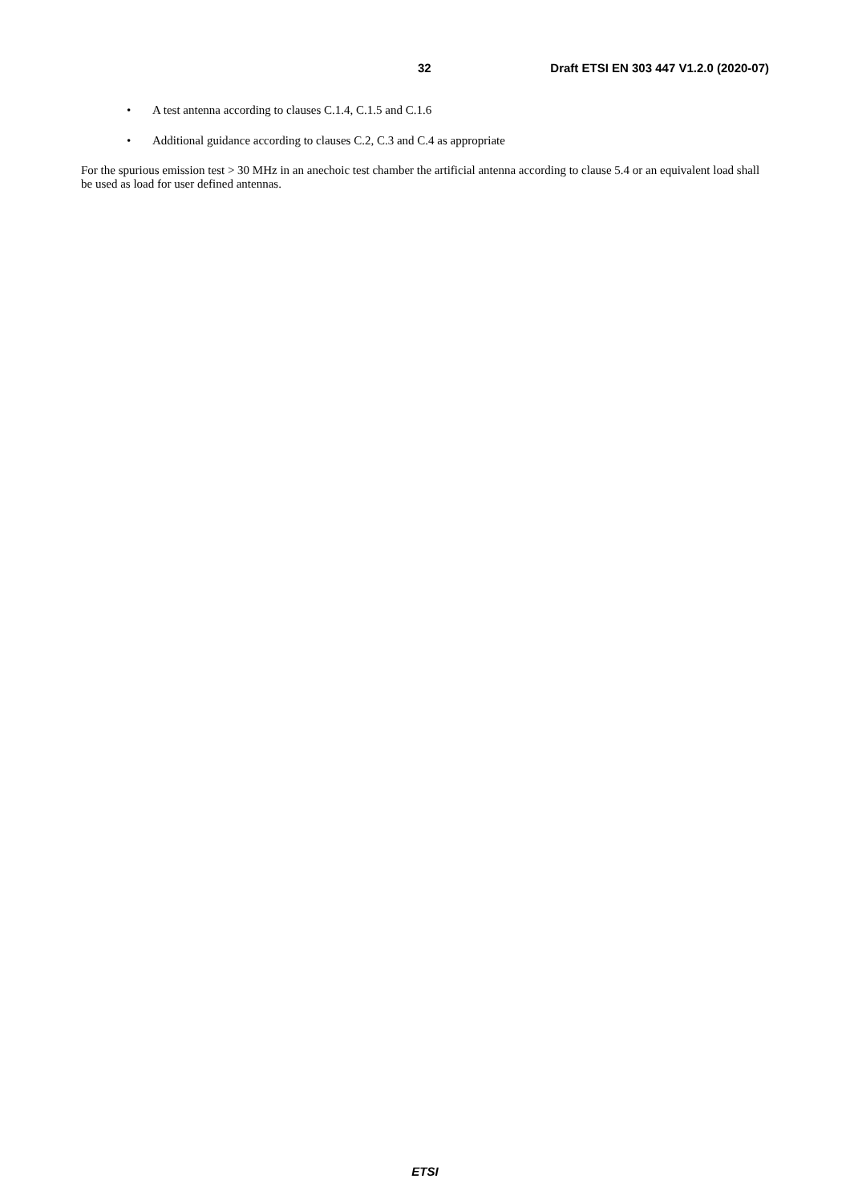32 Draft ETSI EN 303 447 V1.2.0 (2020-07)
• A test antenna according to clauses C.1.4, C.1.5 and C.1.6
• Additional guidance according to clauses C.2, C.3 and C.4 as appropriate
For the spurious emission test > 30 MHz in an anechoic test chamber the artificial antenna according to clause 5.4 or an equivalent load shall be used as load for user defined antennas.
ETSI